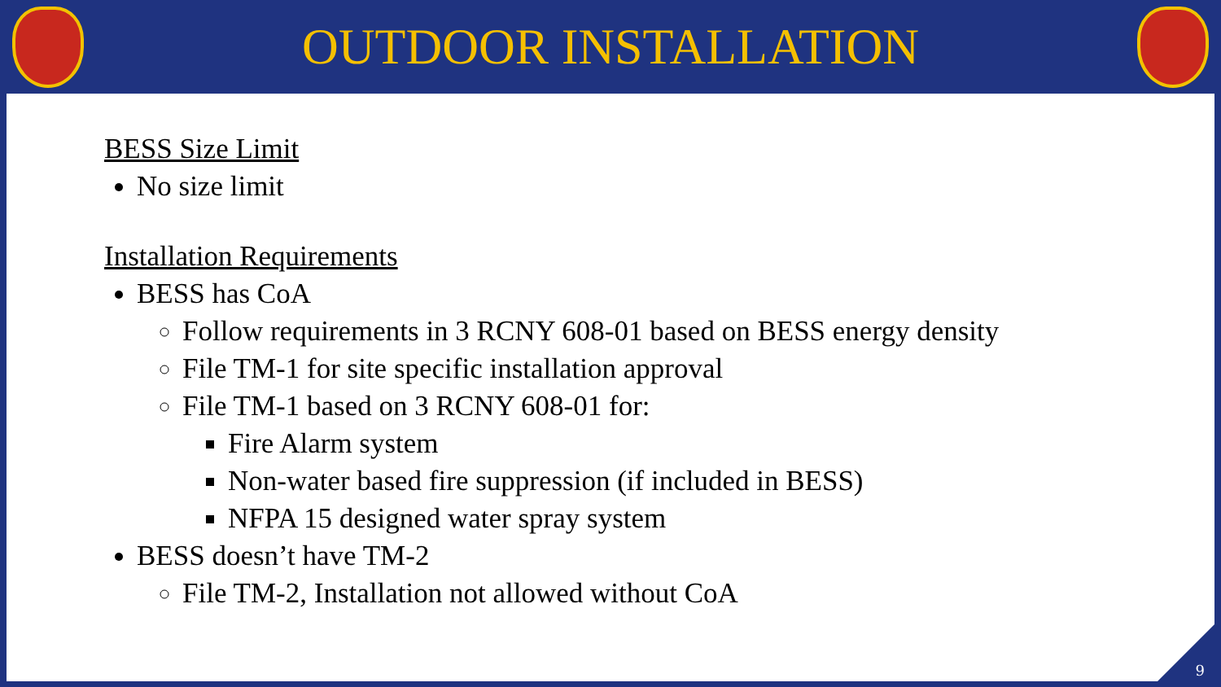OUTDOOR INSTALLATION
BESS Size Limit
No size limit
Installation Requirements
BESS has CoA
Follow requirements in 3 RCNY 608-01 based on BESS energy density
File TM-1 for site specific installation approval
File TM-1 based on 3 RCNY 608-01 for:
Fire Alarm system
Non-water based fire suppression (if included in BESS)
NFPA 15 designed water spray system
BESS doesn’t have TM-2
File TM-2, Installation not allowed without CoA
9